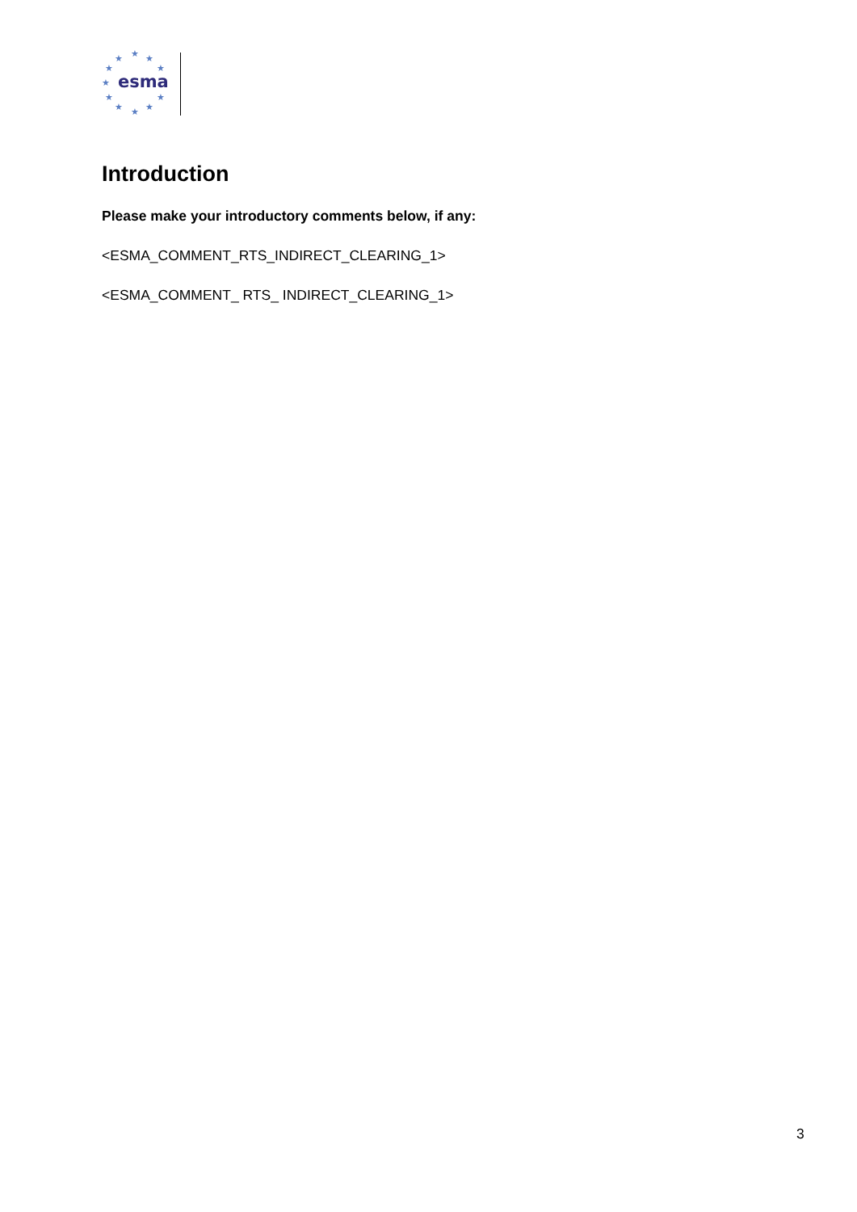★
★
★
★
★
★
★
★
★
★
★
esma
Introduction
Please make your introductory comments below, if any:
<ESMA_COMMENT_RTS_INDIRECT_CLEARING_1>
<ESMA_COMMENT_ RTS_ INDIRECT_CLEARING_1>
3